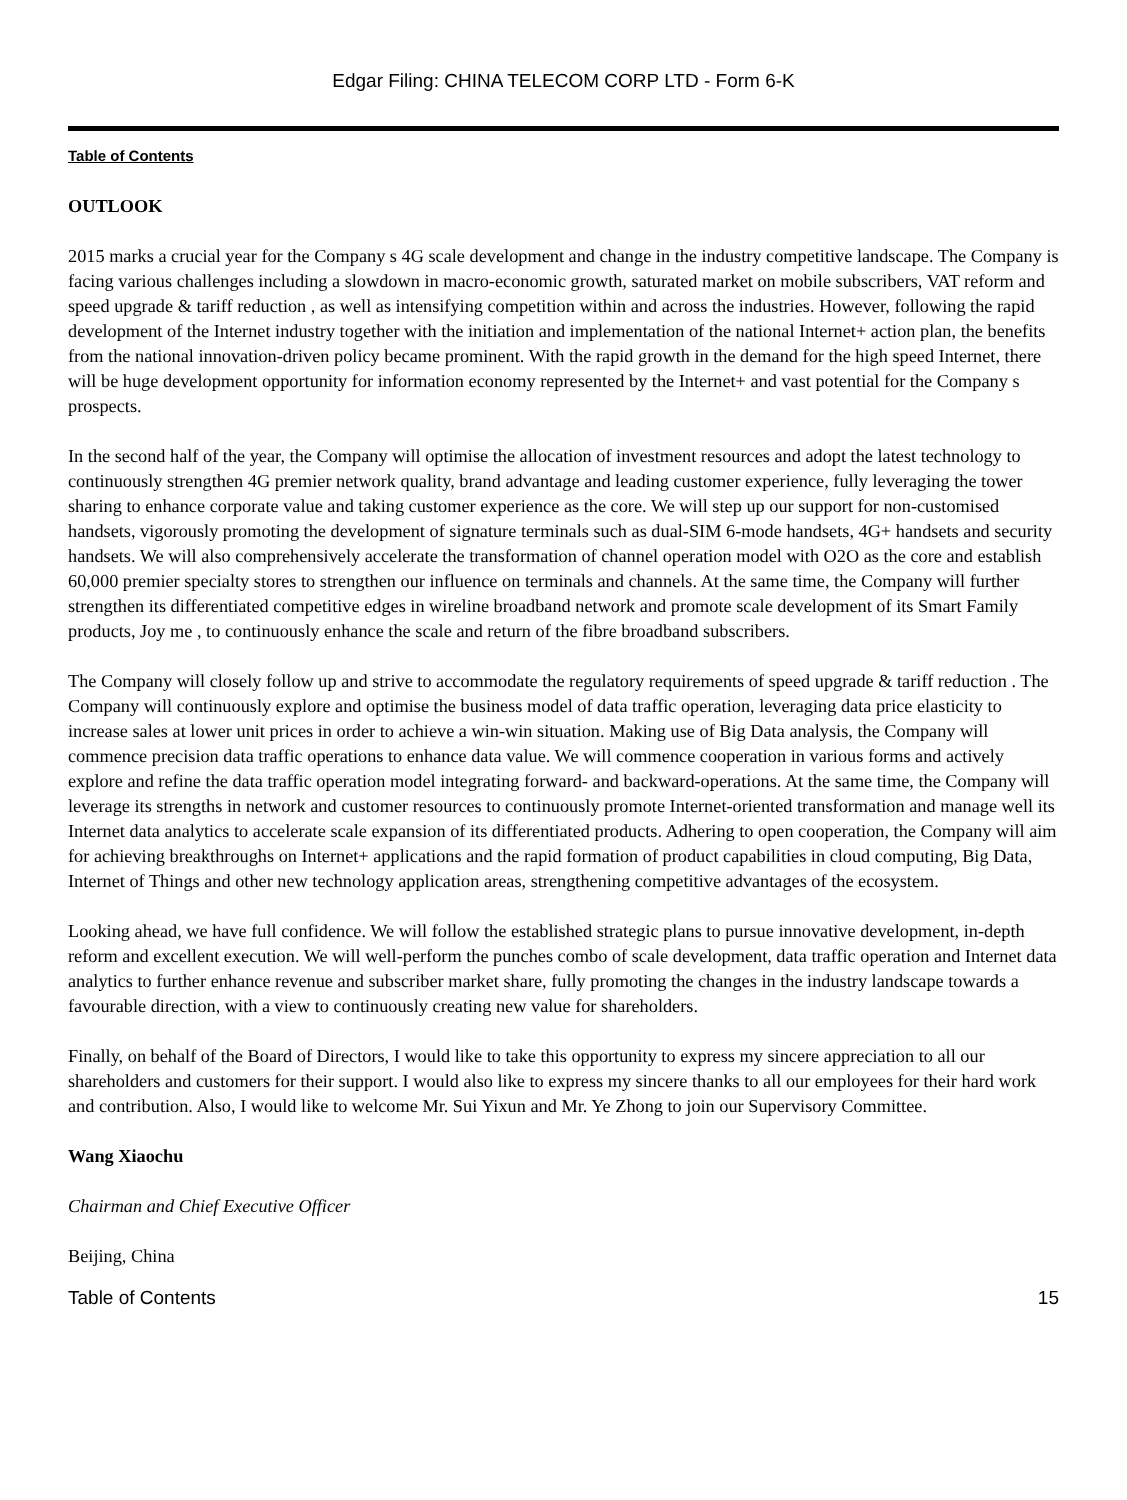Edgar Filing: CHINA TELECOM CORP LTD - Form 6-K
Table of Contents
OUTLOOK
2015 marks a crucial year for the Company s 4G scale development and change in the industry competitive landscape. The Company is facing various challenges including a slowdown in macro-economic growth, saturated market on mobile subscribers, VAT reform and speed upgrade & tariff reduction , as well as intensifying competition within and across the industries. However, following the rapid development of the Internet industry together with the initiation and implementation of the national Internet+ action plan, the benefits from the national innovation-driven policy became prominent. With the rapid growth in the demand for the high speed Internet, there will be huge development opportunity for information economy represented by the Internet+ and vast potential for the Company s prospects.
In the second half of the year, the Company will optimise the allocation of investment resources and adopt the latest technology to continuously strengthen 4G premier network quality, brand advantage and leading customer experience, fully leveraging the tower sharing to enhance corporate value and taking customer experience as the core. We will step up our support for non-customised handsets, vigorously promoting the development of signature terminals such as dual-SIM 6-mode handsets, 4G+ handsets and security handsets. We will also comprehensively accelerate the transformation of channel operation model with O2O as the core and establish 60,000 premier specialty stores to strengthen our influence on terminals and channels. At the same time, the Company will further strengthen its differentiated competitive edges in wireline broadband network and promote scale development of its Smart Family products, Joy me , to continuously enhance the scale and return of the fibre broadband subscribers.
The Company will closely follow up and strive to accommodate the regulatory requirements of speed upgrade & tariff reduction . The Company will continuously explore and optimise the business model of data traffic operation, leveraging data price elasticity to increase sales at lower unit prices in order to achieve a win-win situation. Making use of Big Data analysis, the Company will commence precision data traffic operations to enhance data value. We will commence cooperation in various forms and actively explore and refine the data traffic operation model integrating forward- and backward-operations. At the same time, the Company will leverage its strengths in network and customer resources to continuously promote Internet-oriented transformation and manage well its Internet data analytics to accelerate scale expansion of its differentiated products. Adhering to open cooperation, the Company will aim for achieving breakthroughs on Internet+ applications and the rapid formation of product capabilities in cloud computing, Big Data, Internet of Things and other new technology application areas, strengthening competitive advantages of the ecosystem.
Looking ahead, we have full confidence. We will follow the established strategic plans to pursue innovative development, in-depth reform and excellent execution. We will well-perform the punches combo of scale development, data traffic operation and Internet data analytics to further enhance revenue and subscriber market share, fully promoting the changes in the industry landscape towards a favourable direction, with a view to continuously creating new value for shareholders.
Finally, on behalf of the Board of Directors, I would like to take this opportunity to express my sincere appreciation to all our shareholders and customers for their support. I would also like to express my sincere thanks to all our employees for their hard work and contribution. Also, I would like to welcome Mr. Sui Yixun and Mr. Ye Zhong to join our Supervisory Committee.
Wang Xiaochu
Chairman and Chief Executive Officer
Beijing, China
Table of Contents 15